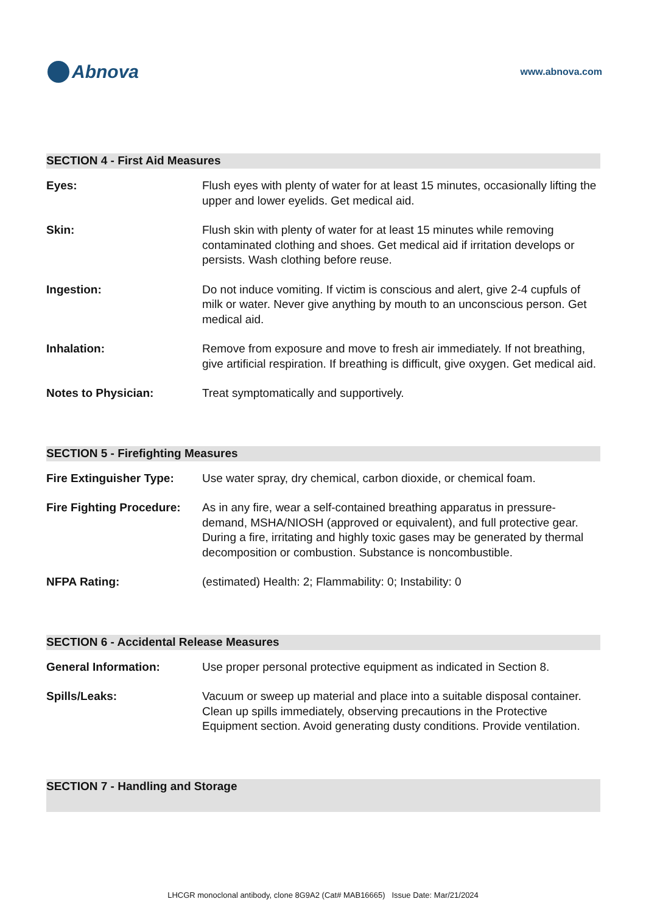Abnova
www.abnova.com
SECTION 4 - First Aid Measures
| Eyes: | Flush eyes with plenty of water for at least 15 minutes, occasionally lifting the upper and lower eyelids. Get medical aid. |
| Skin: | Flush skin with plenty of water for at least 15 minutes while removing contaminated clothing and shoes. Get medical aid if irritation develops or persists. Wash clothing before reuse. |
| Ingestion: | Do not induce vomiting. If victim is conscious and alert, give 2-4 cupfuls of milk or water. Never give anything by mouth to an unconscious person. Get medical aid. |
| Inhalation: | Remove from exposure and move to fresh air immediately. If not breathing, give artificial respiration. If breathing is difficult, give oxygen. Get medical aid. |
| Notes to Physician: | Treat symptomatically and supportively. |
SECTION 5 - Firefighting Measures
| Fire Extinguisher Type: | Use water spray, dry chemical, carbon dioxide, or chemical foam. |
| Fire Fighting Procedure: | As in any fire, wear a self-contained breathing apparatus in pressure-demand, MSHA/NIOSH (approved or equivalent), and full protective gear. During a fire, irritating and highly toxic gases may be generated by thermal decomposition or combustion. Substance is noncombustible. |
| NFPA Rating: | (estimated) Health: 2; Flammability: 0; Instability: 0 |
SECTION 6 - Accidental Release Measures
| General Information: | Use proper personal protective equipment as indicated in Section 8. |
| Spills/Leaks: | Vacuum or sweep up material and place into a suitable disposal container. Clean up spills immediately, observing precautions in the Protective Equipment section. Avoid generating dusty conditions. Provide ventilation. |
SECTION 7 - Handling and Storage
LHCGR monoclonal antibody, clone 8G9A2 (Cat# MAB16665) Issue Date: Mar/21/2024